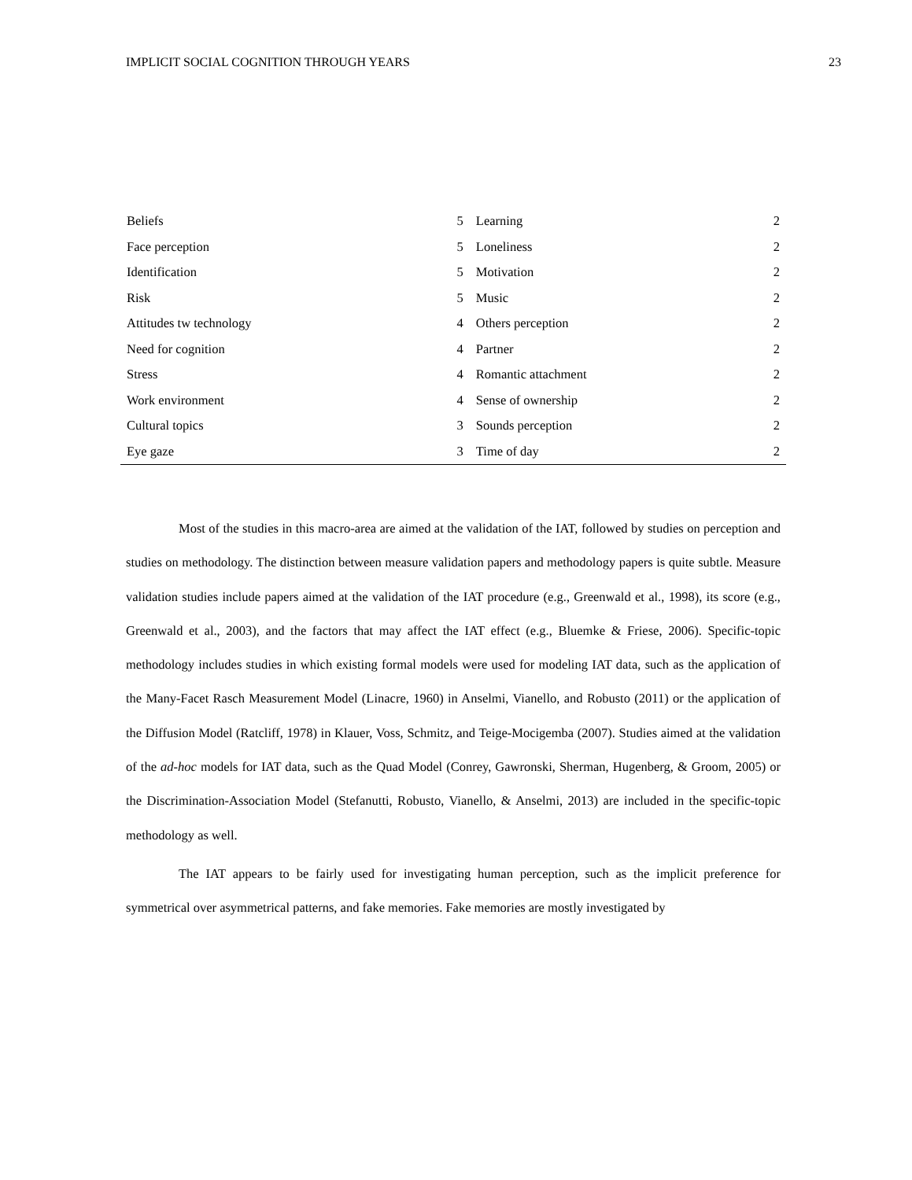IMPLICIT SOCIAL COGNITION THROUGH YEARS 23
| Beliefs | 5 | Learning | 2 |
| Face perception | 5 | Loneliness | 2 |
| Identification | 5 | Motivation | 2 |
| Risk | 5 | Music | 2 |
| Attitudes tw technology | 4 | Others perception | 2 |
| Need for cognition | 4 | Partner | 2 |
| Stress | 4 | Romantic attachment | 2 |
| Work environment | 4 | Sense of ownership | 2 |
| Cultural topics | 3 | Sounds perception | 2 |
| Eye gaze | 3 | Time of day | 2 |
Most of the studies in this macro-area are aimed at the validation of the IAT, followed by studies on perception and studies on methodology. The distinction between measure validation papers and methodology papers is quite subtle. Measure validation studies include papers aimed at the validation of the IAT procedure (e.g., Greenwald et al., 1998), its score (e.g., Greenwald et al., 2003), and the factors that may affect the IAT effect (e.g., Bluemke & Friese, 2006). Specific-topic methodology includes studies in which existing formal models were used for modeling IAT data, such as the application of the Many-Facet Rasch Measurement Model (Linacre, 1960) in Anselmi, Vianello, and Robusto (2011) or the application of the Diffusion Model (Ratcliff, 1978) in Klauer, Voss, Schmitz, and Teige-Mocigemba (2007). Studies aimed at the validation of the ad-hoc models for IAT data, such as the Quad Model (Conrey, Gawronski, Sherman, Hugenberg, & Groom, 2005) or the Discrimination-Association Model (Stefanutti, Robusto, Vianello, & Anselmi, 2013) are included in the specific-topic methodology as well.
The IAT appears to be fairly used for investigating human perception, such as the implicit preference for symmetrical over asymmetrical patterns, and fake memories. Fake memories are mostly investigated by